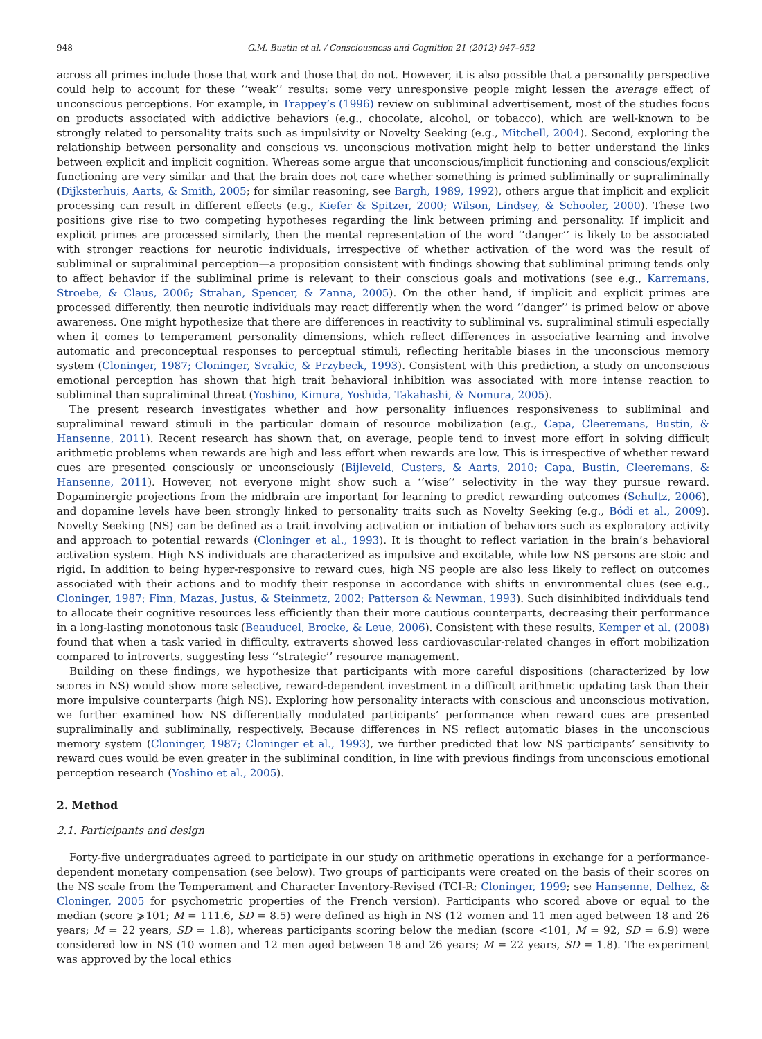948 G.M. Bustin et al. / Consciousness and Cognition 21 (2012) 947–952
across all primes include those that work and those that do not. However, it is also possible that a personality perspective could help to account for these ‘‘weak’’ results: some very unresponsive people might lessen the average effect of unconscious perceptions. For example, in Trappey’s (1996) review on subliminal advertisement, most of the studies focus on products associated with addictive behaviors (e.g., chocolate, alcohol, or tobacco), which are well-known to be strongly related to personality traits such as impulsivity or Novelty Seeking (e.g., Mitchell, 2004). Second, exploring the relationship between personality and conscious vs. unconscious motivation might help to better understand the links between explicit and implicit cognition. Whereas some argue that unconscious/implicit functioning and conscious/explicit functioning are very similar and that the brain does not care whether something is primed subliminally or supraliminally (Dijksterhuis, Aarts, & Smith, 2005; for similar reasoning, see Bargh, 1989, 1992), others argue that implicit and explicit processing can result in different effects (e.g., Kiefer & Spitzer, 2000; Wilson, Lindsey, & Schooler, 2000). These two positions give rise to two competing hypotheses regarding the link between priming and personality. If implicit and explicit primes are processed similarly, then the mental representation of the word ‘‘danger’’ is likely to be associated with stronger reactions for neurotic individuals, irrespective of whether activation of the word was the result of subliminal or supraliminal perception—a proposition consistent with findings showing that subliminal priming tends only to affect behavior if the subliminal prime is relevant to their conscious goals and motivations (see e.g., Karremans, Stroebe, & Claus, 2006; Strahan, Spencer, & Zanna, 2005). On the other hand, if implicit and explicit primes are processed differently, then neurotic individuals may react differently when the word ‘‘danger’’ is primed below or above awareness. One might hypothesize that there are differences in reactivity to subliminal vs. supraliminal stimuli especially when it comes to temperament personality dimensions, which reflect differences in associative learning and involve automatic and preconceptual responses to perceptual stimuli, reflecting heritable biases in the unconscious memory system (Cloninger, 1987; Cloninger, Svrakic, & Przybeck, 1993). Consistent with this prediction, a study on unconscious emotional perception has shown that high trait behavioral inhibition was associated with more intense reaction to subliminal than supraliminal threat (Yoshino, Kimura, Yoshida, Takahashi, & Nomura, 2005).
The present research investigates whether and how personality influences responsiveness to subliminal and supraliminal reward stimuli in the particular domain of resource mobilization (e.g., Capa, Cleeremans, Bustin, & Hansenne, 2011). Recent research has shown that, on average, people tend to invest more effort in solving difficult arithmetic problems when rewards are high and less effort when rewards are low. This is irrespective of whether reward cues are presented consciously or unconsciously (Bijleveld, Custers, & Aarts, 2010; Capa, Bustin, Cleeremans, & Hansenne, 2011). However, not everyone might show such a ‘‘wise’’ selectivity in the way they pursue reward. Dopaminergic projections from the midbrain are important for learning to predict rewarding outcomes (Schultz, 2006), and dopamine levels have been strongly linked to personality traits such as Novelty Seeking (e.g., Bódi et al., 2009). Novelty Seeking (NS) can be defined as a trait involving activation or initiation of behaviors such as exploratory activity and approach to potential rewards (Cloninger et al., 1993). It is thought to reflect variation in the brain’s behavioral activation system. High NS individuals are characterized as impulsive and excitable, while low NS persons are stoic and rigid. In addition to being hyper-responsive to reward cues, high NS people are also less likely to reflect on outcomes associated with their actions and to modify their response in accordance with shifts in environmental clues (see e.g., Cloninger, 1987; Finn, Mazas, Justus, & Steinmetz, 2002; Patterson & Newman, 1993). Such disinhibited individuals tend to allocate their cognitive resources less efficiently than their more cautious counterparts, decreasing their performance in a long-lasting monotonous task (Beauducel, Brocke, & Leue, 2006). Consistent with these results, Kemper et al. (2008) found that when a task varied in difficulty, extraverts showed less cardiovascular-related changes in effort mobilization compared to introverts, suggesting less ‘‘strategic’’ resource management.
Building on these findings, we hypothesize that participants with more careful dispositions (characterized by low scores in NS) would show more selective, reward-dependent investment in a difficult arithmetic updating task than their more impulsive counterparts (high NS). Exploring how personality interacts with conscious and unconscious motivation, we further examined how NS differentially modulated participants’ performance when reward cues are presented supraliminally and subliminally, respectively. Because differences in NS reflect automatic biases in the unconscious memory system (Cloninger, 1987; Cloninger et al., 1993), we further predicted that low NS participants’ sensitivity to reward cues would be even greater in the subliminal condition, in line with previous findings from unconscious emotional perception research (Yoshino et al., 2005).
2. Method
2.1. Participants and design
Forty-five undergraduates agreed to participate in our study on arithmetic operations in exchange for a performance-dependent monetary compensation (see below). Two groups of participants were created on the basis of their scores on the NS scale from the Temperament and Character Inventory-Revised (TCI-R; Cloninger, 1999; see Hansenne, Delhez, & Cloninger, 2005 for psychometric properties of the French version). Participants who scored above or equal to the median (score ⩾101; M = 111.6, SD = 8.5) were defined as high in NS (12 women and 11 men aged between 18 and 26 years; M = 22 years, SD = 1.8), whereas participants scoring below the median (score <101, M = 92, SD = 6.9) were considered low in NS (10 women and 12 men aged between 18 and 26 years; M = 22 years, SD = 1.8). The experiment was approved by the local ethics